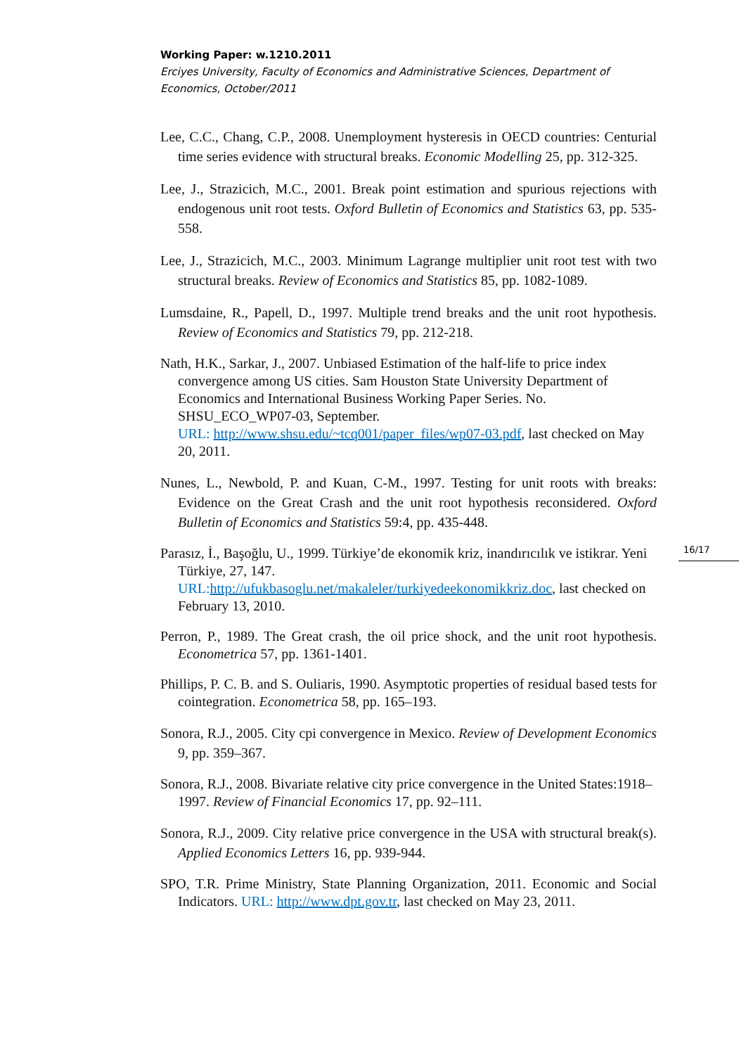Working Paper: w.1210.2011
Erciyes University, Faculty of Economics and Administrative Sciences, Department of Economics, October/2011
Lee, C.C., Chang, C.P., 2008. Unemployment hysteresis in OECD countries: Centurial time series evidence with structural breaks. Economic Modelling 25, pp. 312-325.
Lee, J., Strazicich, M.C., 2001. Break point estimation and spurious rejections with endogenous unit root tests. Oxford Bulletin of Economics and Statistics 63, pp. 535-558.
Lee, J., Strazicich, M.C., 2003. Minimum Lagrange multiplier unit root test with two structural breaks. Review of Economics and Statistics 85, pp. 1082-1089.
Lumsdaine, R., Papell, D., 1997. Multiple trend breaks and the unit root hypothesis. Review of Economics and Statistics 79, pp. 212-218.
Nath, H.K., Sarkar, J., 2007. Unbiased Estimation of the half-life to price index convergence among US cities. Sam Houston State University Department of Economics and International Business Working Paper Series. No. SHSU_ECO_WP07-03, September.
URL: http://www.shsu.edu/~tcq001/paper_files/wp07-03.pdf, last checked on May 20, 2011.
Nunes, L., Newbold, P. and Kuan, C-M., 1997. Testing for unit roots with breaks: Evidence on the Great Crash and the unit root hypothesis reconsidered. Oxford Bulletin of Economics and Statistics 59:4, pp. 435-448.
Parasız, İ., Başoğlu, U., 1999. Türkiye’de ekonomik kriz, inandırıcılık ve istikrar. Yeni Türkiye, 27, 147.
URL: http://ufukbasoglu.net/makaleler/turkiyedeekonomikkriz.doc, last checked on February 13, 2010.
Perron, P., 1989. The Great crash, the oil price shock, and the unit root hypothesis. Econometrica 57, pp. 1361-1401.
Phillips, P. C. B. and S. Ouliaris, 1990. Asymptotic properties of residual based tests for cointegration. Econometrica 58, pp. 165–193.
Sonora, R.J., 2005. City cpi convergence in Mexico. Review of Development Economics 9, pp. 359–367.
Sonora, R.J., 2008. Bivariate relative city price convergence in the United States:1918–1997. Review of Financial Economics 17, pp. 92–111.
Sonora, R.J., 2009. City relative price convergence in the USA with structural break(s). Applied Economics Letters 16, pp. 939-944.
SPO, T.R. Prime Ministry, State Planning Organization, 2011. Economic and Social Indicators. URL: http://www.dpt.gov.tr, last checked on May 23, 2011.
16/17